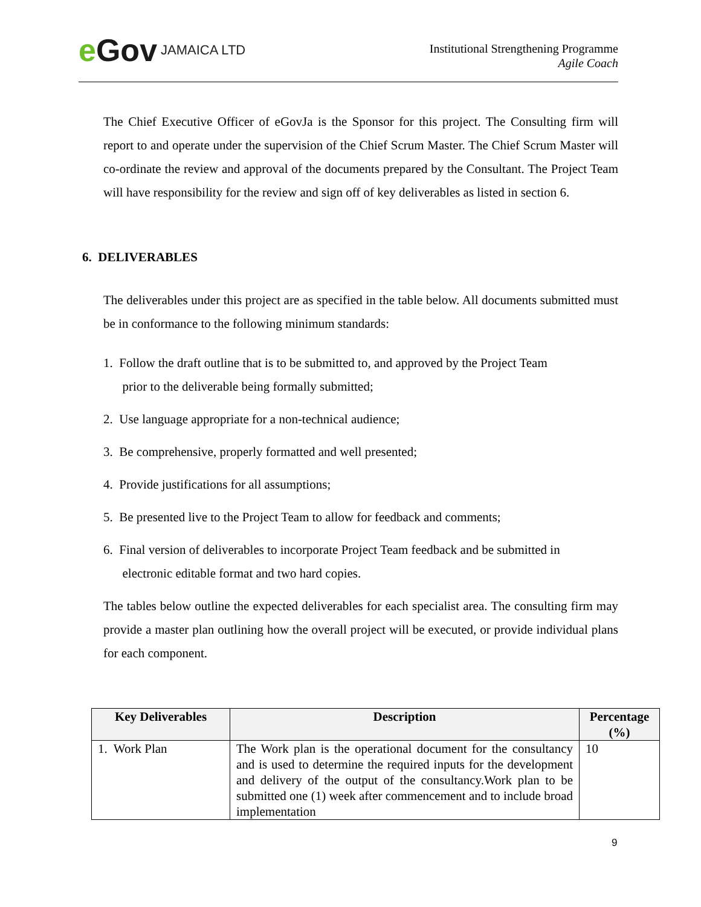e Gov JAMAICA LTD
Institutional Strengthening Programme
Agile Coach
The Chief Executive Officer of eGovJa is the Sponsor for this project. The Consulting firm will report to and operate under the supervision of the Chief Scrum Master. The Chief Scrum Master will co-ordinate the review and approval of the documents prepared by the Consultant. The Project Team will have responsibility for the review and sign off of key deliverables as listed in section 6.
6. DELIVERABLES
The deliverables under this project are as specified in the table below. All documents submitted must be in conformance to the following minimum standards:
1. Follow the draft outline that is to be submitted to, and approved by the Project Team
prior to the deliverable being formally submitted;
2. Use language appropriate for a non-technical audience;
3. Be comprehensive, properly formatted and well presented;
4. Provide justifications for all assumptions;
5. Be presented live to the Project Team to allow for feedback and comments;
6. Final version of deliverables to incorporate Project Team feedback and be submitted in
electronic editable format and two hard copies.
The tables below outline the expected deliverables for each specialist area. The consulting firm may provide a master plan outlining how the overall project will be executed, or provide individual plans for each component.
| Key Deliverables | Description | Percentage (%) |
| --- | --- | --- |
| 1. Work Plan | The Work plan is the operational document for the consultancy and is used to determine the required inputs for the development and delivery of the output of the consultancy.Work plan to be submitted one (1) week after commencement and to include broad implementation | 10 |
9